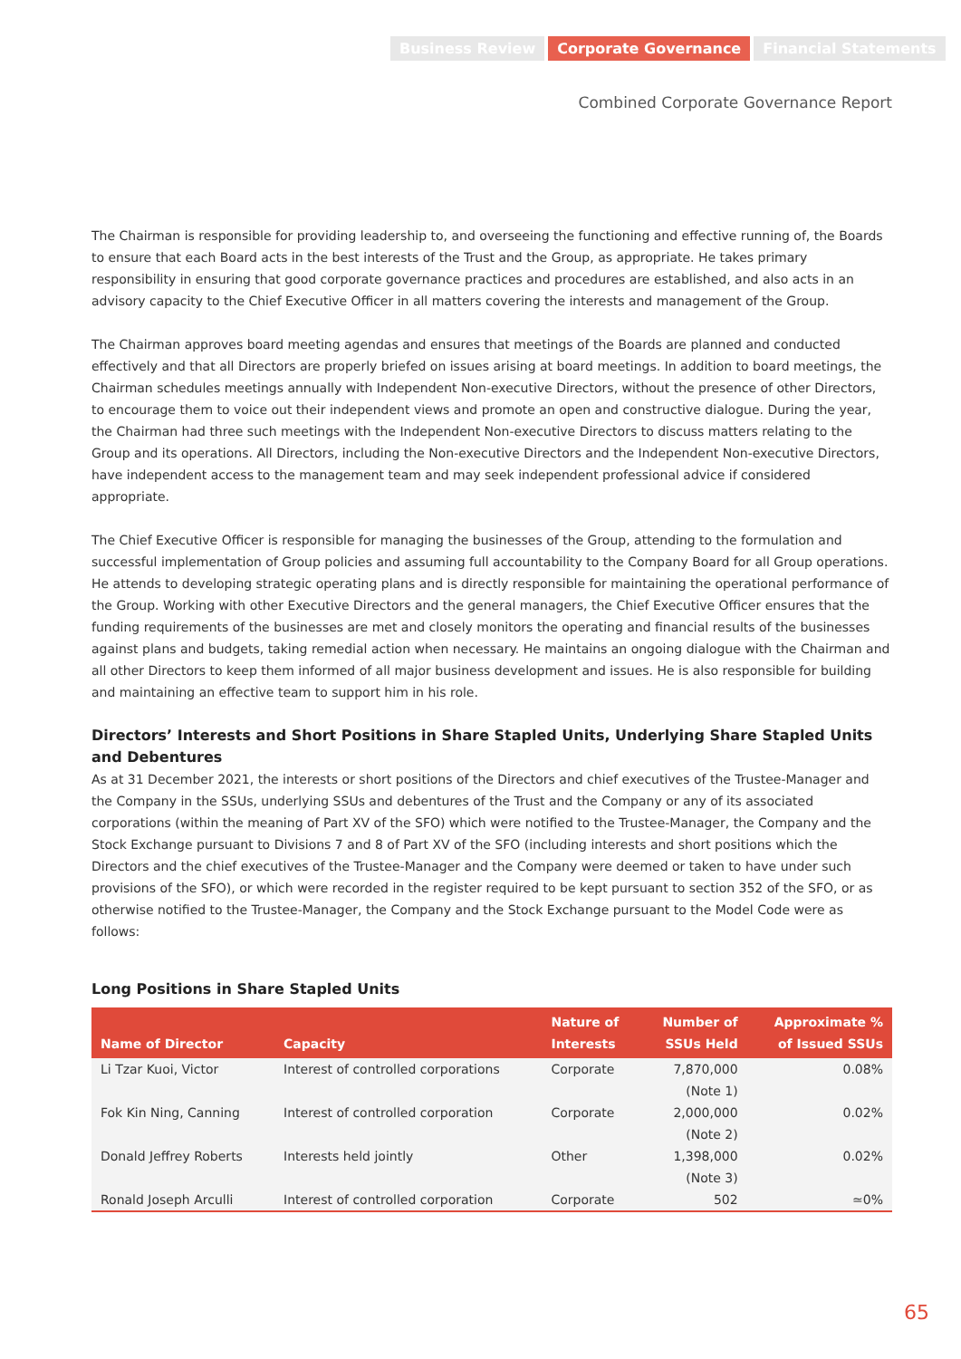Business Review Corporate Governance Financial Statements
Combined Corporate Governance Report
The Chairman is responsible for providing leadership to, and overseeing the functioning and effective running of, the Boards to ensure that each Board acts in the best interests of the Trust and the Group, as appropriate. He takes primary responsibility in ensuring that good corporate governance practices and procedures are established, and also acts in an advisory capacity to the Chief Executive Officer in all matters covering the interests and management of the Group.
The Chairman approves board meeting agendas and ensures that meetings of the Boards are planned and conducted effectively and that all Directors are properly briefed on issues arising at board meetings. In addition to board meetings, the Chairman schedules meetings annually with Independent Non-executive Directors, without the presence of other Directors, to encourage them to voice out their independent views and promote an open and constructive dialogue. During the year, the Chairman had three such meetings with the Independent Non-executive Directors to discuss matters relating to the Group and its operations. All Directors, including the Non-executive Directors and the Independent Non-executive Directors, have independent access to the management team and may seek independent professional advice if considered appropriate.
The Chief Executive Officer is responsible for managing the businesses of the Group, attending to the formulation and successful implementation of Group policies and assuming full accountability to the Company Board for all Group operations. He attends to developing strategic operating plans and is directly responsible for maintaining the operational performance of the Group. Working with other Executive Directors and the general managers, the Chief Executive Officer ensures that the funding requirements of the businesses are met and closely monitors the operating and financial results of the businesses against plans and budgets, taking remedial action when necessary. He maintains an ongoing dialogue with the Chairman and all other Directors to keep them informed of all major business development and issues. He is also responsible for building and maintaining an effective team to support him in his role.
Directors’ Interests and Short Positions in Share Stapled Units, Underlying Share Stapled Units and Debentures
As at 31 December 2021, the interests or short positions of the Directors and chief executives of the Trustee-Manager and the Company in the SSUs, underlying SSUs and debentures of the Trust and the Company or any of its associated corporations (within the meaning of Part XV of the SFO) which were notified to the Trustee-Manager, the Company and the Stock Exchange pursuant to Divisions 7 and 8 of Part XV of the SFO (including interests and short positions which the Directors and the chief executives of the Trustee-Manager and the Company were deemed or taken to have under such provisions of the SFO), or which were recorded in the register required to be kept pursuant to section 352 of the SFO, or as otherwise notified to the Trustee-Manager, the Company and the Stock Exchange pursuant to the Model Code were as follows:
Long Positions in Share Stapled Units
| Name of Director | Capacity | Nature of Interests | Number of SSUs Held | Approximate % of Issued SSUs |
| --- | --- | --- | --- | --- |
| Li Tzar Kuoi, Victor | Interest of controlled corporations | Corporate | 7,870,000 (Note 1) | 0.08% |
| Fok Kin Ning, Canning | Interest of controlled corporation | Corporate | 2,000,000 (Note 2) | 0.02% |
| Donald Jeffrey Roberts | Interests held jointly | Other | 1,398,000 (Note 3) | 0.02% |
| Ronald Joseph Arculli | Interest of controlled corporation | Corporate | 502 | ≃0% |
65